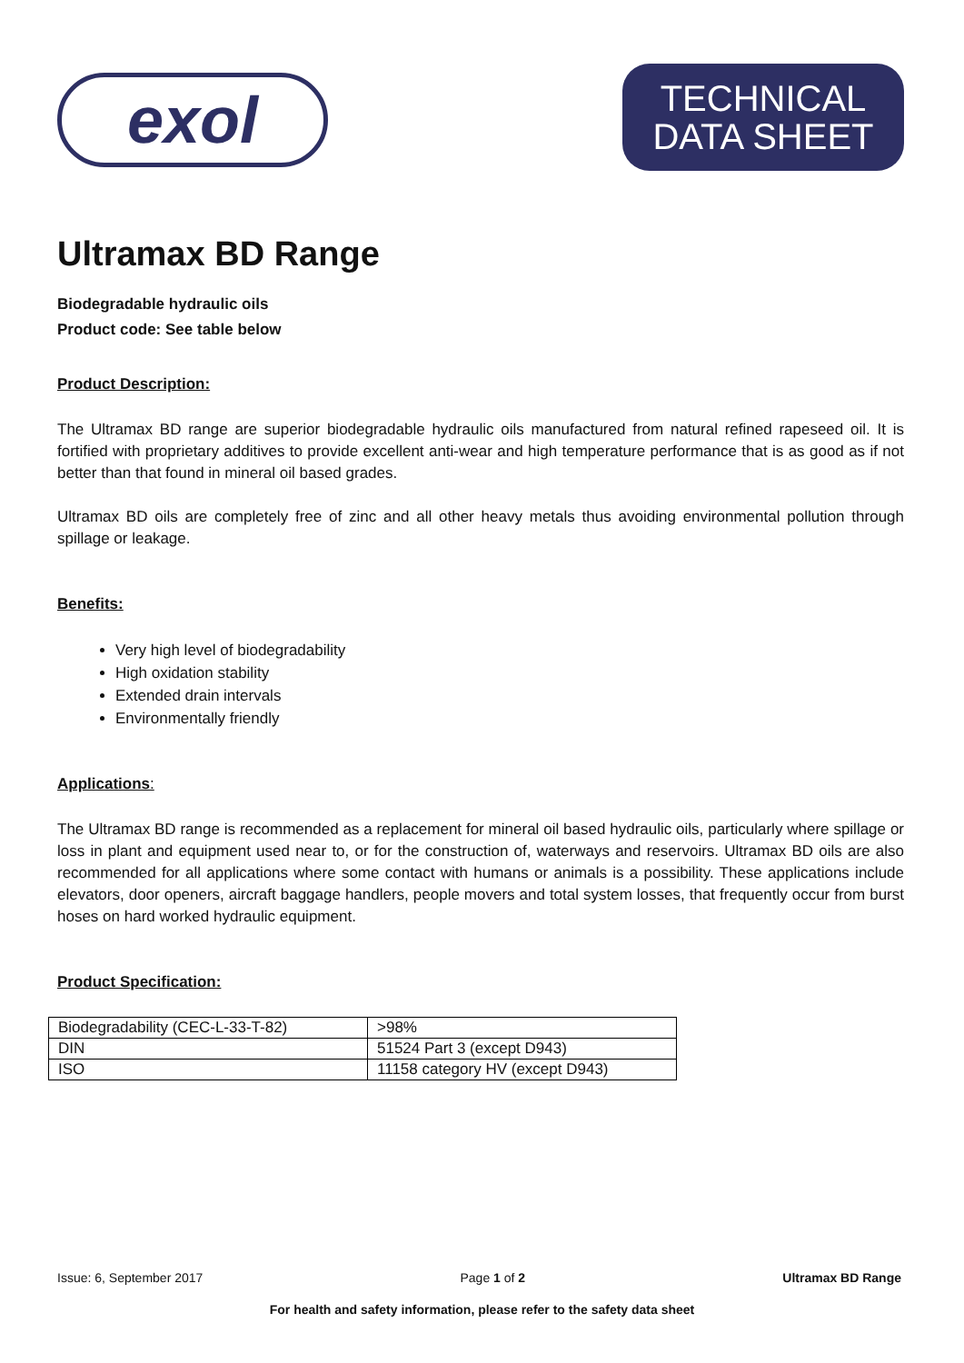exol
TECHNICAL
DATA SHEET
Ultramax BD Range
Biodegradable hydraulic oils
Product code: See table below
Product Description:
The Ultramax BD range are superior biodegradable hydraulic oils manufactured from natural refined rapeseed oil. It is fortified with proprietary additives to provide excellent anti-wear and high temperature performance that is as good as if not better than that found in mineral oil based grades.
Ultramax BD oils are completely free of zinc and all other heavy metals thus avoiding environmental pollution through spillage or leakage.
Benefits:
Very high level of biodegradability
High oxidation stability
Extended drain intervals
Environmentally friendly
Applications:
The Ultramax BD range is recommended as a replacement for mineral oil based hydraulic oils, particularly where spillage or loss in plant and equipment used near to, or for the construction of, waterways and reservoirs. Ultramax BD oils are also recommended for all applications where some contact with humans or animals is a possibility. These applications include elevators, door openers, aircraft baggage handlers, people movers and total system losses, that frequently occur from burst hoses on hard worked hydraulic equipment.
Product Specification:
| Biodegradability (CEC-L-33-T-82) | >98% |
| DIN | 51524 Part 3 (except D943) |
| ISO | 11158 category HV (except D943) |
Issue: 6, September 2017 Page 1 of 2 Ultramax BD Range
For health and safety information, please refer to the safety data sheet